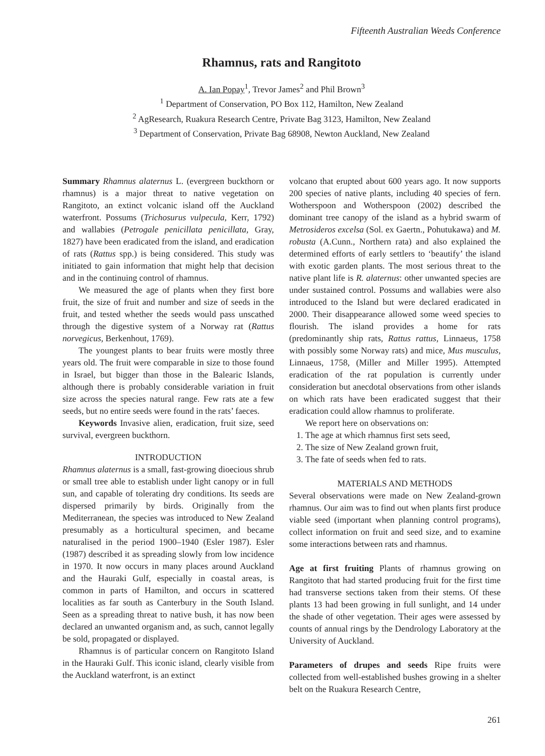Fifteenth Australian Weeds Conference
Rhamnus, rats and Rangitoto
A. Ian Popay<sup>1</sup>, Trevor James<sup>2</sup> and Phil Brown<sup>3</sup>
<sup>1</sup> Department of Conservation, PO Box 112, Hamilton, New Zealand
<sup>2</sup> AgResearch, Ruakura Research Centre, Private Bag 3123, Hamilton, New Zealand
<sup>3</sup> Department of Conservation, Private Bag 68908, Newton Auckland, New Zealand
Summary Rhamnus alaternus L. (evergreen buckthorn or rhamnus) is a major threat to native vegetation on Rangitoto, an extinct volcanic island off the Auckland waterfront. Possums (Trichosurus vulpecula, Kerr, 1792) and wallabies (Petrogale penicillata penicillata, Gray, 1827) have been eradicated from the island, and eradication of rats (Rattus spp.) is being considered. This study was initiated to gain information that might help that decision and in the continuing control of rhamnus.
We measured the age of plants when they first bore fruit, the size of fruit and number and size of seeds in the fruit, and tested whether the seeds would pass unscathed through the digestive system of a Norway rat (Rattus norvegicus, Berkenhout, 1769).
The youngest plants to bear fruits were mostly three years old. The fruit were comparable in size to those found in Israel, but bigger than those in the Balearic Islands, although there is probably considerable variation in fruit size across the species natural range. Few rats ate a few seeds, but no entire seeds were found in the rats’ faeces.
Keywords Invasive alien, eradication, fruit size, seed survival, evergreen buckthorn.
INTRODUCTION
Rhamnus alaternus is a small, fast-growing dioecious shrub or small tree able to establish under light canopy or in full sun, and capable of tolerating dry conditions. Its seeds are dispersed primarily by birds. Originally from the Mediterranean, the species was introduced to New Zealand presumably as a horticultural specimen, and became naturalised in the period 1900–1940 (Esler 1987). Esler (1987) described it as spreading slowly from low incidence in 1970. It now occurs in many places around Auckland and the Hauraki Gulf, especially in coastal areas, is common in parts of Hamilton, and occurs in scattered localities as far south as Canterbury in the South Island. Seen as a spreading threat to native bush, it has now been declared an unwanted organism and, as such, cannot legally be sold, propagated or displayed.
Rhamnus is of particular concern on Rangitoto Island in the Hauraki Gulf. This iconic island, clearly visible from the Auckland waterfront, is an extinct
volcano that erupted about 600 years ago. It now supports 200 species of native plants, including 40 species of fern. Wotherspoon and Wotherspoon (2002) described the dominant tree canopy of the island as a hybrid swarm of Metrosideros excelsa (Sol. ex Gaertn., Pohutukawa) and M. robusta (A.Cunn., Northern rata) and also explained the determined efforts of early settlers to ‘beautify’ the island with exotic garden plants. The most serious threat to the native plant life is R. alaternus: other unwanted species are under sustained control. Possums and wallabies were also introduced to the Island but were declared eradicated in 2000. Their disappearance allowed some weed species to flourish. The island provides a home for rats (predominantly ship rats, Rattus rattus, Linnaeus, 1758 with possibly some Norway rats) and mice, Mus musculus, Linnaeus, 1758, (Miller and Miller 1995). Attempted eradication of the rat population is currently under consideration but anecdotal observations from other islands on which rats have been eradicated suggest that their eradication could allow rhamnus to proliferate.
We report here on observations on:
1. The age at which rhamnus first sets seed,
2. The size of New Zealand grown fruit,
3. The fate of seeds when fed to rats.
MATERIALS AND METHODS
Several observations were made on New Zealand-grown rhamnus. Our aim was to find out when plants first produce viable seed (important when planning control programs), collect information on fruit and seed size, and to examine some interactions between rats and rhamnus.
Age at first fruiting Plants of rhamnus growing on Rangitoto that had started producing fruit for the first time had transverse sections taken from their stems. Of these plants 13 had been growing in full sunlight, and 14 under the shade of other vegetation. Their ages were assessed by counts of annual rings by the Dendrology Laboratory at the University of Auckland.
Parameters of drupes and seeds Ripe fruits were collected from well-established bushes growing in a shelter belt on the Ruakura Research Centre,
261